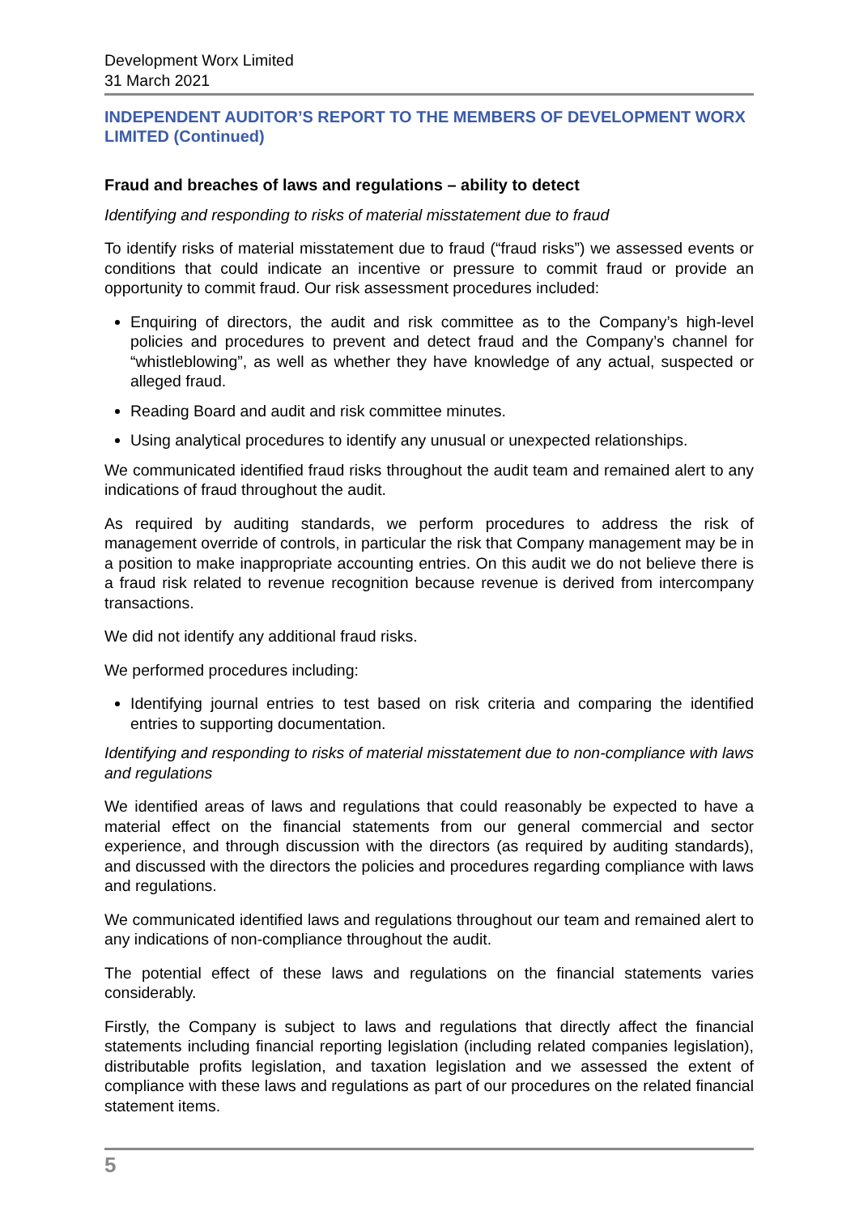Development Worx Limited
31 March 2021
INDEPENDENT AUDITOR’S REPORT TO THE MEMBERS OF DEVELOPMENT WORX LIMITED (Continued)
Fraud and breaches of laws and regulations – ability to detect
Identifying and responding to risks of material misstatement due to fraud
To identify risks of material misstatement due to fraud (“fraud risks”) we assessed events or conditions that could indicate an incentive or pressure to commit fraud or provide an opportunity to commit fraud. Our risk assessment procedures included:
Enquiring of directors, the audit and risk committee as to the Company’s high-level policies and procedures to prevent and detect fraud and the Company’s channel for “whistleblowing”, as well as whether they have knowledge of any actual, suspected or alleged fraud.
Reading Board and audit and risk committee minutes.
Using analytical procedures to identify any unusual or unexpected relationships.
We communicated identified fraud risks throughout the audit team and remained alert to any indications of fraud throughout the audit.
As required by auditing standards, we perform procedures to address the risk of management override of controls, in particular the risk that Company management may be in a position to make inappropriate accounting entries. On this audit we do not believe there is a fraud risk related to revenue recognition because revenue is derived from intercompany transactions.
We did not identify any additional fraud risks.
We performed procedures including:
Identifying journal entries to test based on risk criteria and comparing the identified entries to supporting documentation.
Identifying and responding to risks of material misstatement due to non-compliance with laws and regulations
We identified areas of laws and regulations that could reasonably be expected to have a material effect on the financial statements from our general commercial and sector experience, and through discussion with the directors (as required by auditing standards), and discussed with the directors the policies and procedures regarding compliance with laws and regulations.
We communicated identified laws and regulations throughout our team and remained alert to any indications of non-compliance throughout the audit.
The potential effect of these laws and regulations on the financial statements varies considerably.
Firstly, the Company is subject to laws and regulations that directly affect the financial statements including financial reporting legislation (including related companies legislation), distributable profits legislation, and taxation legislation and we assessed the extent of compliance with these laws and regulations as part of our procedures on the related financial statement items.
5